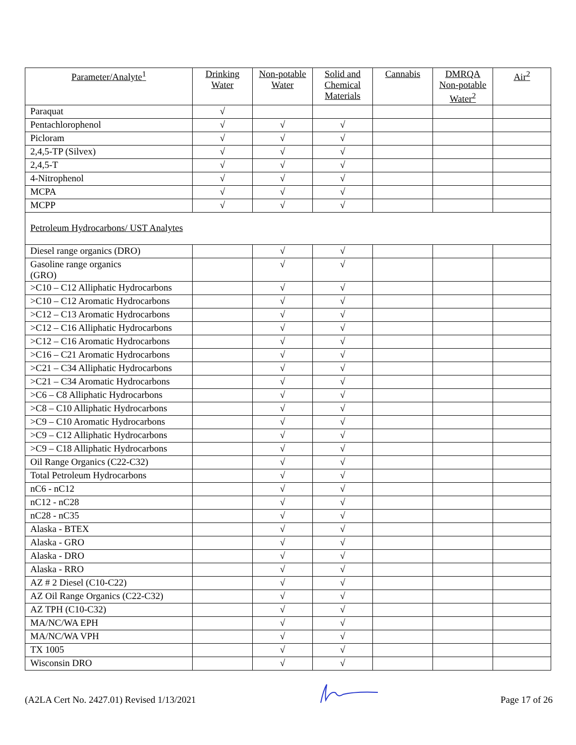| Parameter/Analyte<sup>1</sup> | Drinking Water | Non-potable Water | Solid and Chemical Materials | Cannabis | DMRQA Non-potable Water<sup>2</sup> | Air<sup>2</sup> |
| --- | --- | --- | --- | --- | --- | --- |
| Paraquat | √ | | | | | |
| Pentachlorophenol | √ | √ | √ | | | |
| Picloram | √ | √ | √ | | | |
| 2,4,5-TP (Silvex) | √ | √ | √ | | | |
| 2,4,5-T | √ | √ | √ | | | |
| 4-Nitrophenol | √ | √ | √ | | | |
| MCPA | √ | √ | √ | | | |
| MCPP | √ | √ | √ | | | |
| Petroleum Hydrocarbons/ UST Analytes | | | | | | |
| Diesel range organics (DRO) | | √ | √ | | | |
| Gasoline range organics (GRO) | | √ | √ | | | |
| >C10 – C12 Alliphatic Hydrocarbons | | √ | √ | | | |
| >C10 – C12 Aromatic Hydrocarbons | | √ | √ | | | |
| >C12 – C13 Aromatic Hydrocarbons | | √ | √ | | | |
| >C12 – C16 Alliphatic Hydrocarbons | | √ | √ | | | |
| >C12 – C16 Aromatic Hydrocarbons | | √ | √ | | | |
| >C16 – C21 Aromatic Hydrocarbons | | √ | √ | | | |
| >C21 – C34 Alliphatic Hydrocarbons | | √ | √ | | | |
| >C21 – C34 Aromatic Hydrocarbons | | √ | √ | | | |
| >C6 – C8 Alliphatic Hydrocarbons | | √ | √ | | | |
| >C8 – C10 Alliphatic Hydrocarbons | | √ | √ | | | |
| >C9 – C10 Aromatic Hydrocarbons | | √ | √ | | | |
| >C9 – C12 Alliphatic Hydrocarbons | | √ | √ | | | |
| >C9 – C18 Alliphatic Hydrocarbons | | √ | √ | | | |
| Oil Range Organics (C22-C32) | | √ | √ | | | |
| Total Petroleum Hydrocarbons | | √ | √ | | | |
| nC6 - nC12 | | √ | √ | | | |
| nC12 - nC28 | | √ | √ | | | |
| nC28 - nC35 | | √ | √ | | | |
| Alaska - BTEX | | √ | √ | | | |
| Alaska - GRO | | √ | √ | | | |
| Alaska - DRO | | √ | √ | | | |
| Alaska - RRO | | √ | √ | | | |
| AZ # 2 Diesel (C10-C22) | | √ | √ | | | |
| AZ Oil Range Organics (C22-C32) | | √ | √ | | | |
| AZ TPH (C10-C32) | | √ | √ | | | |
| MA/NC/WA EPH | | √ | √ | | | |
| MA/NC/WA VPH | | √ | √ | | | |
| TX 1005 | | √ | √ | | | |
| Wisconsin DRO | | √ | √ | | | |
(A2LA Cert No. 2427.01) Revised 1/13/2021 Page 17 of 26